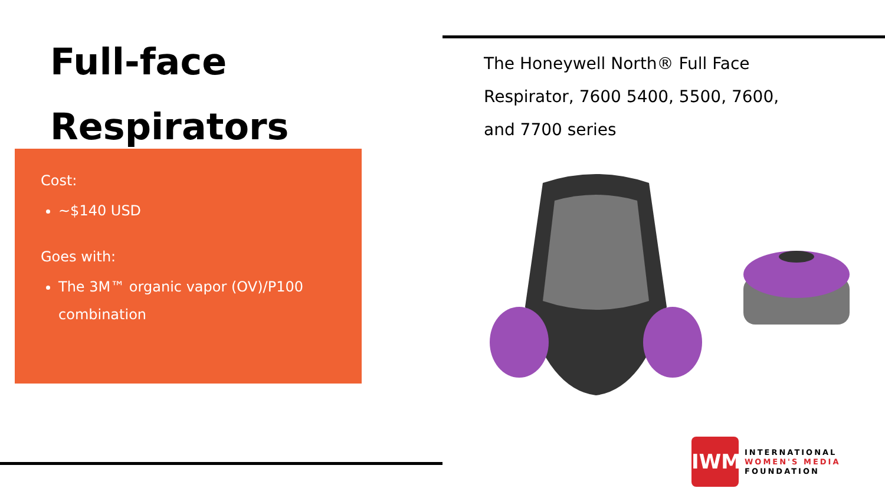Full-face
Respirators
Cost:
~$140 USD
Goes with:
The 3M™ organic vapor (OV)/P100 combination
The Honeywell North® Full Face Respirator, 7600 5400, 5500, 7600, and 7700 series
IWMF
INTERNATIONAL
WOMEN'S MEDIA
FOUNDATION